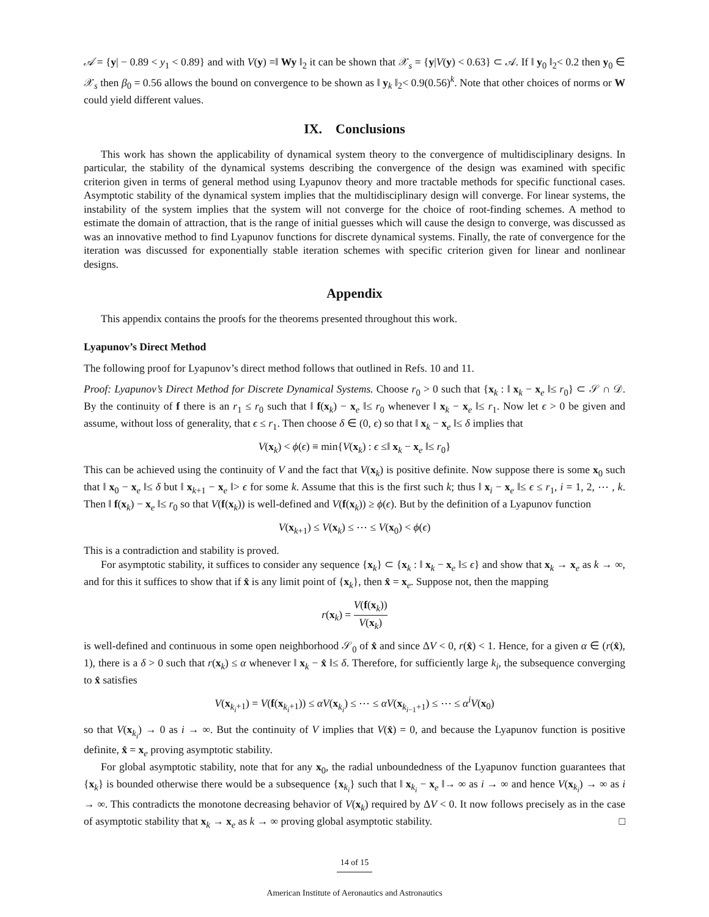𝒜 = {y| − 0.89 < y<sub>1</sub> < 0.89} and with V(y) =‖ Wy ‖<sub>2</sub> it can be shown that 𝒳<sub>s</sub> = {y|V(y) < 0.63} ⊂ 𝒜. If ‖ y<sub>0</sub> ‖<sub>2</sub>< 0.2 then y<sub>0</sub> ∈ 𝒳<sub>s</sub> then β<sub>0</sub> = 0.56 allows the bound on convergence to be shown as ‖ y<sub>k</sub> ‖<sub>2</sub>< 0.9(0.56)<sup>k</sup>. Note that other choices of norms or W could yield different values.
IX. Conclusions
This work has shown the applicability of dynamical system theory to the convergence of multidisciplinary designs. In particular, the stability of the dynamical systems describing the convergence of the design was examined with specific criterion given in terms of general method using Lyapunov theory and more tractable methods for specific functional cases. Asymptotic stability of the dynamical system implies that the multidisciplinary design will converge. For linear systems, the instability of the system implies that the system will not converge for the choice of root-finding schemes. A method to estimate the domain of attraction, that is the range of initial guesses which will cause the design to converge, was discussed as was an innovative method to find Lyapunov functions for discrete dynamical systems. Finally, the rate of convergence for the iteration was discussed for exponentially stable iteration schemes with specific criterion given for linear and nonlinear designs.
Appendix
This appendix contains the proofs for the theorems presented throughout this work.
Lyapunov’s Direct Method
The following proof for Lyapunov’s direct method follows that outlined in Refs. 10 and 11.
Proof: Lyapunov’s Direct Method for Discrete Dynamical Systems. Choose r<sub>0</sub> > 0 such that {x<sub>k</sub> : ‖ x<sub>k</sub> − x<sub>e</sub> ‖≤ r<sub>0</sub>} ⊂ 𝒮 ∩ 𝒟. By the continuity of f there is an r<sub>1</sub> ≤ r<sub>0</sub> such that ‖ f(x<sub>k</sub>) − x<sub>e</sub> ‖≤ r<sub>0</sub> whenever ‖ x<sub>k</sub> − x<sub>e</sub> ‖≤ r<sub>1</sub>. Now let ϵ > 0 be given and assume, without loss of generality, that ϵ ≤ r<sub>1</sub>. Then choose δ ∈ (0, ϵ) so that ‖ x<sub>k</sub> − x<sub>e</sub> ‖≤ δ implies that
V(x<sub>k</sub>) < ϕ(ϵ) ≡ min{V(x<sub>k</sub>) : ϵ ≤‖ x<sub>k</sub> − x<sub>e</sub> ‖≤ r<sub>0</sub>}
This can be achieved using the continuity of V and the fact that V(x<sub>k</sub>) is positive definite. Now suppose there is some x<sub>0</sub> such that ‖ x<sub>0</sub> − x<sub>e</sub> ‖≤ δ but ‖ x<sub>k+1</sub> − x<sub>e</sub> ‖> ϵ for some k. Assume that this is the first such k; thus ‖ x<sub>i</sub> − x<sub>e</sub> ‖≤ ϵ ≤ r<sub>1</sub>, i = 1, 2, ⋯ , k. Then ‖ f(x<sub>k</sub>) − x<sub>e</sub> ‖≤ r<sub>0</sub> so that V(f(x<sub>k</sub>)) is well-defined and V(f(x<sub>k</sub>)) ≥ ϕ(ϵ). But by the definition of a Lyapunov function
V(x<sub>k+1</sub>) ≤ V(x<sub>k</sub>) ≤ ⋯ ≤ V(x<sub>0</sub>) < ϕ(ϵ)
This is a contradiction and stability is proved.
For asymptotic stability, it suffices to consider any sequence {x<sub>k</sub>} ⊂ {x<sub>k</sub> : ‖ x<sub>k</sub> − x<sub>e</sub> ‖≤ ϵ} and show that x<sub>k</sub> → x<sub>e</sub> as k → ∞, and for this it suffices to show that if x̂ is any limit point of {x<sub>k</sub>}, then x̂ = x<sub>e</sub>. Suppose not, then the mapping
r(x<sub>k</sub>) = V(f(x<sub>k</sub>)) V(x<sub>k</sub>)
is well-defined and continuous in some open neighborhood 𝒮<sub>0</sub> of x̂ and since ΔV < 0, r(x̂) < 1. Hence, for a given α ∈ (r(x̂), 1), there is a δ > 0 such that r(x<sub>k</sub>) ≤ α whenever ‖ x<sub>k</sub> − x̂ ‖≤ δ. Therefore, for sufficiently large k<sub>i</sub>, the subsequence converging to x̂ satisfies
V(x<sub>k<sub>i</sub>+1</sub>) = V(f(x<sub>k<sub>i</sub>+1</sub>)) ≤ αV(x<sub>k<sub>i</sub></sub>) ≤ ⋯ ≤ αV(x<sub>k<sub>i−1</sub>+1</sub>) ≤ ⋯ ≤ α<sup>i</sup>V(x<sub>0</sub>)
so that V(x<sub>k<sub>i</sub></sub>) → 0 as i → ∞. But the continuity of V implies that V(x̂) = 0, and because the Lyapunov function is positive definite, x̂ = x<sub>e</sub> proving asymptotic stability.
For global asymptotic stability, note that for any x<sub>0</sub>, the radial unboundedness of the Lyapunov function guarantees that {x<sub>k</sub>} is bounded otherwise there would be a subsequence {x<sub>k<sub>i</sub></sub>} such that ‖ x<sub>k<sub>i</sub></sub> − x<sub>e</sub> ‖→ ∞ as i → ∞ and hence V(x<sub>k<sub>i</sub></sub>) → ∞ as i → ∞. This contradicts the monotone decreasing behavior of V(x<sub>k</sub>) required by ΔV < 0. It now follows precisely as in the case of asymptotic stability that x<sub>k</sub> → x<sub>e</sub> as k → ∞ proving global asymptotic stability. □
14 of 15
American Institute of Aeronautics and Astronautics